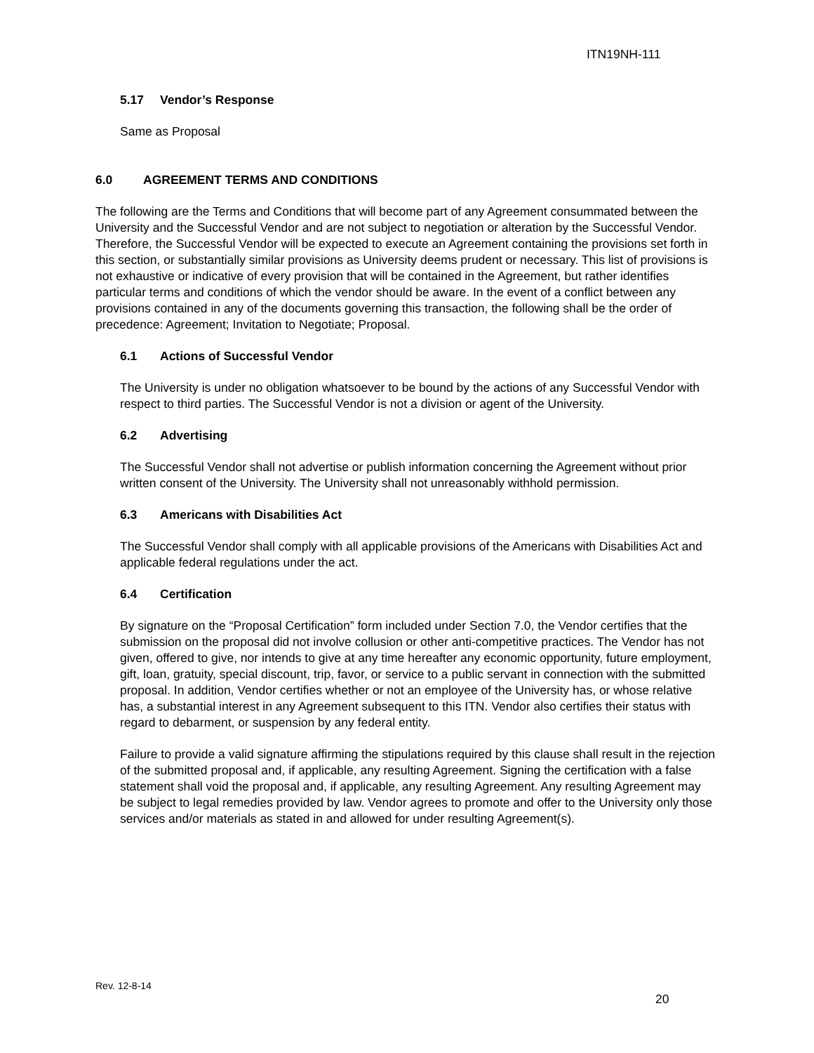ITN19NH-111
5.17 Vendor’s Response
Same as Proposal
6.0 AGREEMENT TERMS AND CONDITIONS
The following are the Terms and Conditions that will become part of any Agreement consummated between the University and the Successful Vendor and are not subject to negotiation or alteration by the Successful Vendor. Therefore, the Successful Vendor will be expected to execute an Agreement containing the provisions set forth in this section, or substantially similar provisions as University deems prudent or necessary. This list of provisions is not exhaustive or indicative of every provision that will be contained in the Agreement, but rather identifies particular terms and conditions of which the vendor should be aware. In the event of a conflict between any provisions contained in any of the documents governing this transaction, the following shall be the order of precedence: Agreement; Invitation to Negotiate; Proposal.
6.1 Actions of Successful Vendor
The University is under no obligation whatsoever to be bound by the actions of any Successful Vendor with respect to third parties. The Successful Vendor is not a division or agent of the University.
6.2 Advertising
The Successful Vendor shall not advertise or publish information concerning the Agreement without prior written consent of the University. The University shall not unreasonably withhold permission.
6.3 Americans with Disabilities Act
The Successful Vendor shall comply with all applicable provisions of the Americans with Disabilities Act and applicable federal regulations under the act.
6.4 Certification
By signature on the “Proposal Certification” form included under Section 7.0, the Vendor certifies that the submission on the proposal did not involve collusion or other anti-competitive practices. The Vendor has not given, offered to give, nor intends to give at any time hereafter any economic opportunity, future employment, gift, loan, gratuity, special discount, trip, favor, or service to a public servant in connection with the submitted proposal. In addition, Vendor certifies whether or not an employee of the University has, or whose relative has, a substantial interest in any Agreement subsequent to this ITN. Vendor also certifies their status with regard to debarment, or suspension by any federal entity.
Failure to provide a valid signature affirming the stipulations required by this clause shall result in the rejection of the submitted proposal and, if applicable, any resulting Agreement. Signing the certification with a false statement shall void the proposal and, if applicable, any resulting Agreement. Any resulting Agreement may be subject to legal remedies provided by law. Vendor agrees to promote and offer to the University only those services and/or materials as stated in and allowed for under resulting Agreement(s).
Rev. 12-8-14
20